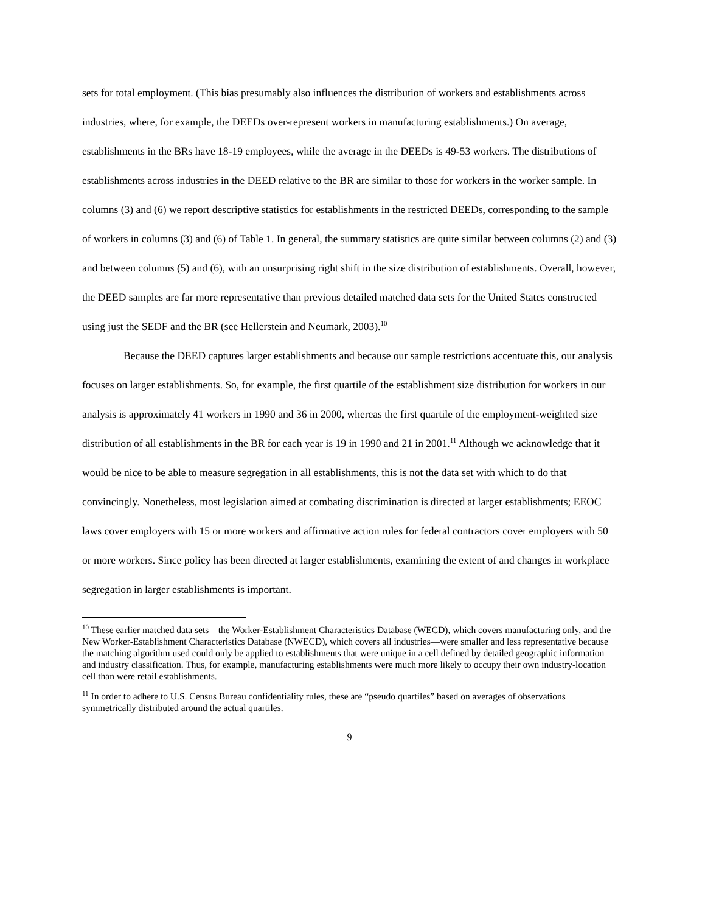sets for total employment. (This bias presumably also influences the distribution of workers and establishments across industries, where, for example, the DEEDs over-represent workers in manufacturing establishments.) On average, establishments in the BRs have 18-19 employees, while the average in the DEEDs is 49-53 workers. The distributions of establishments across industries in the DEED relative to the BR are similar to those for workers in the worker sample. In columns (3) and (6) we report descriptive statistics for establishments in the restricted DEEDs, corresponding to the sample of workers in columns (3) and (6) of Table 1. In general, the summary statistics are quite similar between columns (2) and (3) and between columns (5) and (6), with an unsurprising right shift in the size distribution of establishments. Overall, however, the DEED samples are far more representative than previous detailed matched data sets for the United States constructed using just the SEDF and the BR (see Hellerstein and Neumark, 2003).<sup>10</sup>
Because the DEED captures larger establishments and because our sample restrictions accentuate this, our analysis focuses on larger establishments. So, for example, the first quartile of the establishment size distribution for workers in our analysis is approximately 41 workers in 1990 and 36 in 2000, whereas the first quartile of the employment-weighted size distribution of all establishments in the BR for each year is 19 in 1990 and 21 in 2001.<sup>11</sup> Although we acknowledge that it would be nice to be able to measure segregation in all establishments, this is not the data set with which to do that convincingly. Nonetheless, most legislation aimed at combating discrimination is directed at larger establishments; EEOC laws cover employers with 15 or more workers and affirmative action rules for federal contractors cover employers with 50 or more workers. Since policy has been directed at larger establishments, examining the extent of and changes in workplace segregation in larger establishments is important.
<sup>10</sup> These earlier matched data sets—the Worker-Establishment Characteristics Database (WECD), which covers manufacturing only, and the New Worker-Establishment Characteristics Database (NWECD), which covers all industries—were smaller and less representative because the matching algorithm used could only be applied to establishments that were unique in a cell defined by detailed geographic information and industry classification. Thus, for example, manufacturing establishments were much more likely to occupy their own industry-location cell than were retail establishments.
<sup>11</sup> In order to adhere to U.S. Census Bureau confidentiality rules, these are “pseudo quartiles” based on averages of observations symmetrically distributed around the actual quartiles.
9